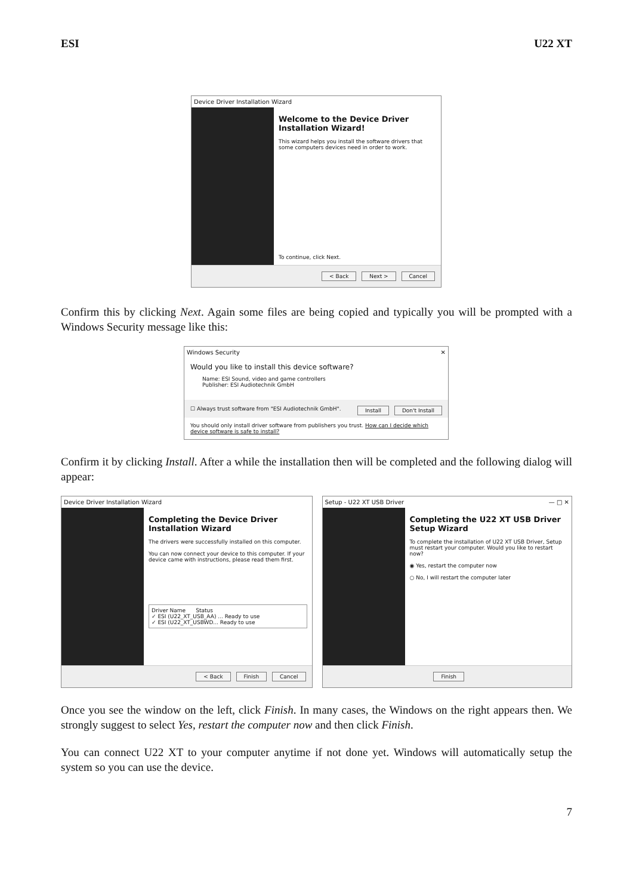ESI U22 XT
Device Driver Installation Wizard
Welcome to the Device Driver Installation Wizard!
This wizard helps you install the software drivers that some computers devices need in order to work.
To continue, click Next.
< Back Next > Cancel
Confirm this by clicking Next. Again some files are being copied and typically you will be prompted with a Windows Security message like this:
Windows Security ✕
Would you like to install this device software?
Name: ESI Sound, video and game controllers
Publisher: ESI Audiotechnik GmbH
☐ Always trust software from "ESI Audiotechnik GmbH". Install Don't Install
You should only install driver software from publishers you trust. How can I decide which device software is safe to install?
Confirm it by clicking Install. After a while the installation then will be completed and the following dialog will appear:
Device Driver Installation Wizard
Completing the Device Driver Installation Wizard
The drivers were successfully installed on this computer.
You can now connect your device to this computer. If your device came with instructions, please read them first.
Driver Name Status
✓ ESI (U22_XT_USB_AA) ... Ready to use
✓ ESI (U22_XT_USBWD... Ready to use
< Back Finish Cancel
Setup - U22 XT USB Driver — □ ✕
Completing the U22 XT USB Driver Setup Wizard
To complete the installation of U22 XT USB Driver, Setup must restart your computer. Would you like to restart now?
◉ Yes, restart the computer now
○ No, I will restart the computer later
Finish
Once you see the window on the left, click Finish. In many cases, the Windows on the right appears then. We strongly suggest to select Yes, restart the computer now and then click Finish.
You can connect U22 XT to your computer anytime if not done yet. Windows will automatically setup the system so you can use the device.
7